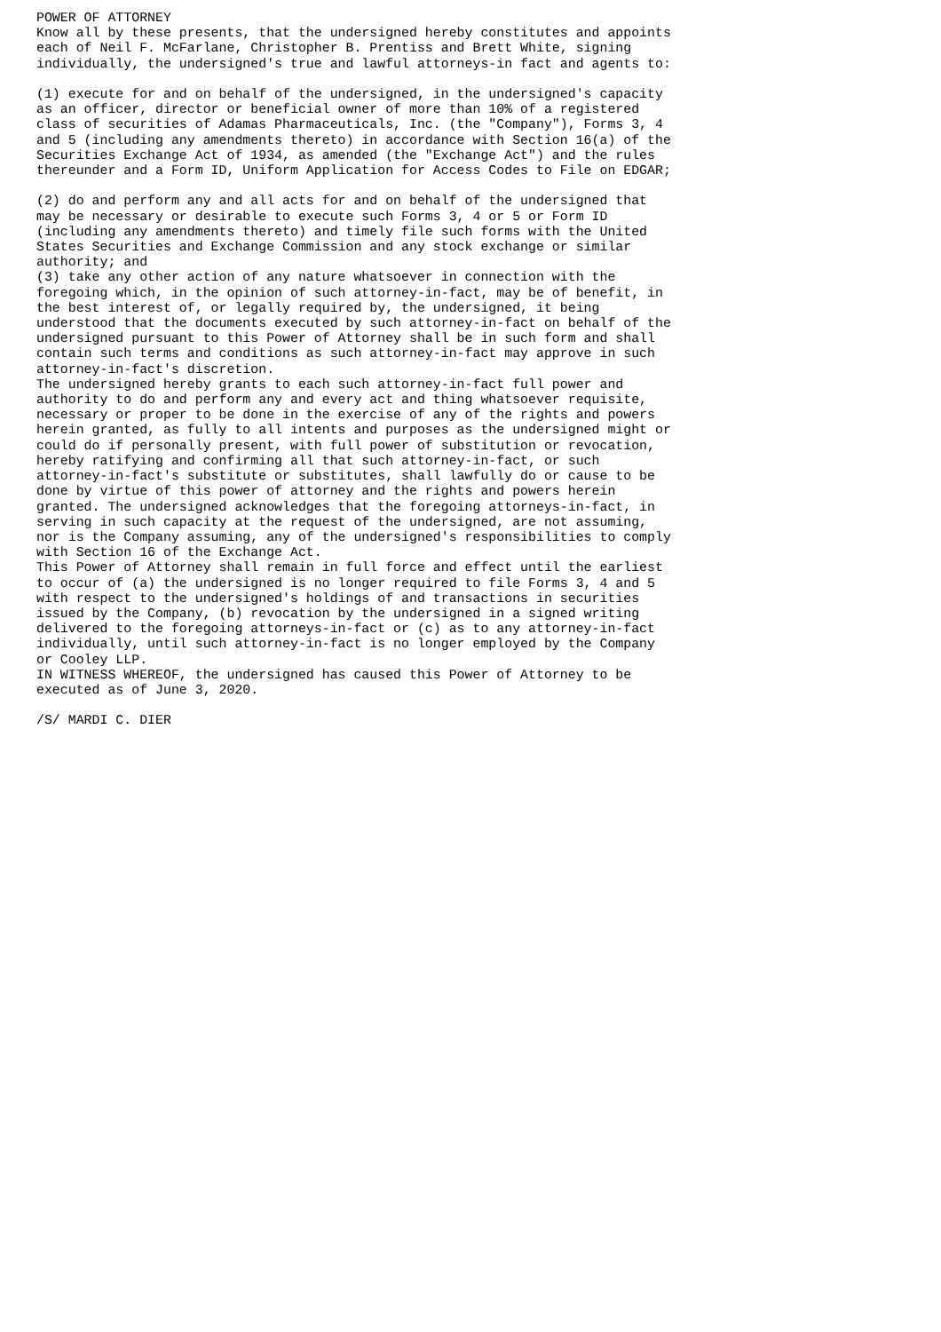POWER OF ATTORNEY
Know all by these presents, that the undersigned hereby constitutes and appoints
each of Neil F. McFarlane, Christopher B. Prentiss and Brett White, signing
individually, the undersigned's true and lawful attorneys-in fact and agents to:

(1) execute for and on behalf of the undersigned, in the undersigned's capacity
as an officer, director or beneficial owner of more than 10% of a registered
class of securities of Adamas Pharmaceuticals, Inc. (the "Company"), Forms 3, 4
and 5 (including any amendments thereto) in accordance with Section 16(a) of the
Securities Exchange Act of 1934, as amended (the "Exchange Act") and the rules
thereunder and a Form ID, Uniform Application for Access Codes to File on EDGAR;

(2) do and perform any and all acts for and on behalf of the undersigned that
may be necessary or desirable to execute such Forms 3, 4 or 5 or Form ID
(including any amendments thereto) and timely file such forms with the United
States Securities and Exchange Commission and any stock exchange or similar
authority; and
(3) take any other action of any nature whatsoever in connection with the
foregoing which, in the opinion of such attorney-in-fact, may be of benefit, in
the best interest of, or legally required by, the undersigned, it being
understood that the documents executed by such attorney-in-fact on behalf of the
undersigned pursuant to this Power of Attorney shall be in such form and shall
contain such terms and conditions as such attorney-in-fact may approve in such
attorney-in-fact's discretion.
The undersigned hereby grants to each such attorney-in-fact full power and
authority to do and perform any and every act and thing whatsoever requisite,
necessary or proper to be done in the exercise of any of the rights and powers
herein granted, as fully to all intents and purposes as the undersigned might or
could do if personally present, with full power of substitution or revocation,
hereby ratifying and confirming all that such attorney-in-fact, or such
attorney-in-fact's substitute or substitutes, shall lawfully do or cause to be
done by virtue of this power of attorney and the rights and powers herein
granted. The undersigned acknowledges that the foregoing attorneys-in-fact, in
serving in such capacity at the request of the undersigned, are not assuming,
nor is the Company assuming, any of the undersigned's responsibilities to comply
with Section 16 of the Exchange Act.
This Power of Attorney shall remain in full force and effect until the earliest
to occur of (a) the undersigned is no longer required to file Forms 3, 4 and 5
with respect to the undersigned's holdings of and transactions in securities
issued by the Company, (b) revocation by the undersigned in a signed writing
delivered to the foregoing attorneys-in-fact or (c) as to any attorney-in-fact
individually, until such attorney-in-fact is no longer employed by the Company
or Cooley LLP.
IN WITNESS WHEREOF, the undersigned has caused this Power of Attorney to be
executed as of June 3, 2020.

/S/ MARDI C. DIER